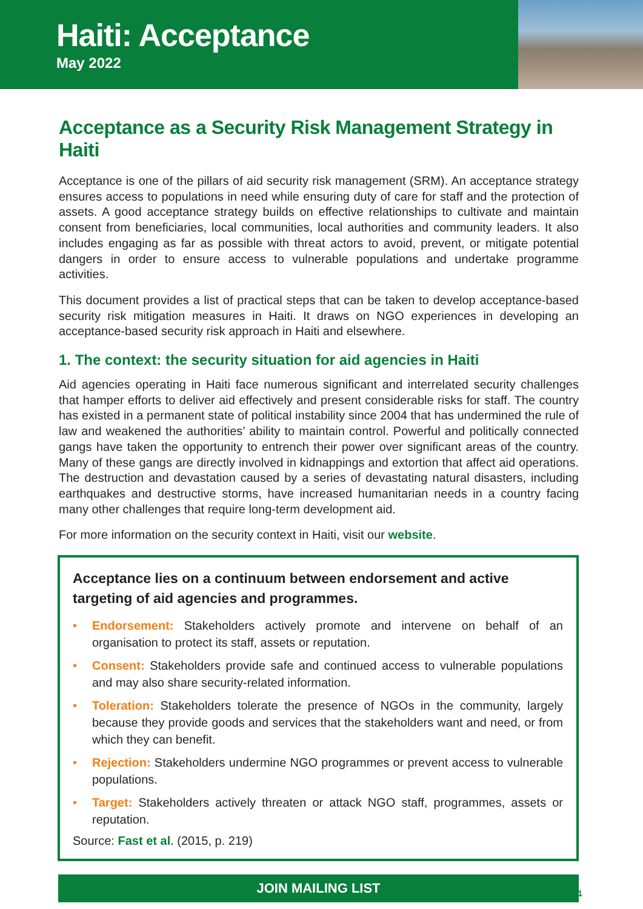Haiti: Acceptance
May 2022
Acceptance as a Security Risk Management Strategy in Haiti
Acceptance is one of the pillars of aid security risk management (SRM). An acceptance strategy ensures access to populations in need while ensuring duty of care for staff and the protection of assets. A good acceptance strategy builds on effective relationships to cultivate and maintain consent from beneficiaries, local communities, local authorities and community leaders. It also includes engaging as far as possible with threat actors to avoid, prevent, or mitigate potential dangers in order to ensure access to vulnerable populations and undertake programme activities.
This document provides a list of practical steps that can be taken to develop acceptance-based security risk mitigation measures in Haiti. It draws on NGO experiences in developing an acceptance-based security risk approach in Haiti and elsewhere.
1. The context: the security situation for aid agencies in Haiti
Aid agencies operating in Haiti face numerous significant and interrelated security challenges that hamper efforts to deliver aid effectively and present considerable risks for staff. The country has existed in a permanent state of political instability since 2004 that has undermined the rule of law and weakened the authorities’ ability to maintain control. Powerful and politically connected gangs have taken the opportunity to entrench their power over significant areas of the country. Many of these gangs are directly involved in kidnappings and extortion that affect aid operations. The destruction and devastation caused by a series of devastating natural disasters, including earthquakes and destructive storms, have increased humanitarian needs in a country facing many other challenges that require long-term development aid.
For more information on the security context in Haiti, visit our website.
Acceptance lies on a continuum between endorsement and active targeting of aid agencies and programmes.
• Endorsement: Stakeholders actively promote and intervene on behalf of an organisation to protect its staff, assets or reputation.
• Consent: Stakeholders provide safe and continued access to vulnerable populations and may also share security-related information.
• Toleration: Stakeholders tolerate the presence of NGOs in the community, largely because they provide goods and services that the stakeholders want and need, or from which they can benefit.
• Rejection: Stakeholders undermine NGO programmes or prevent access to vulnerable populations.
• Target: Stakeholders actively threaten or attack NGO staff, programmes, assets or reputation.
Source: Fast et al. (2015, p. 219)
JOIN MAILING LIST
1